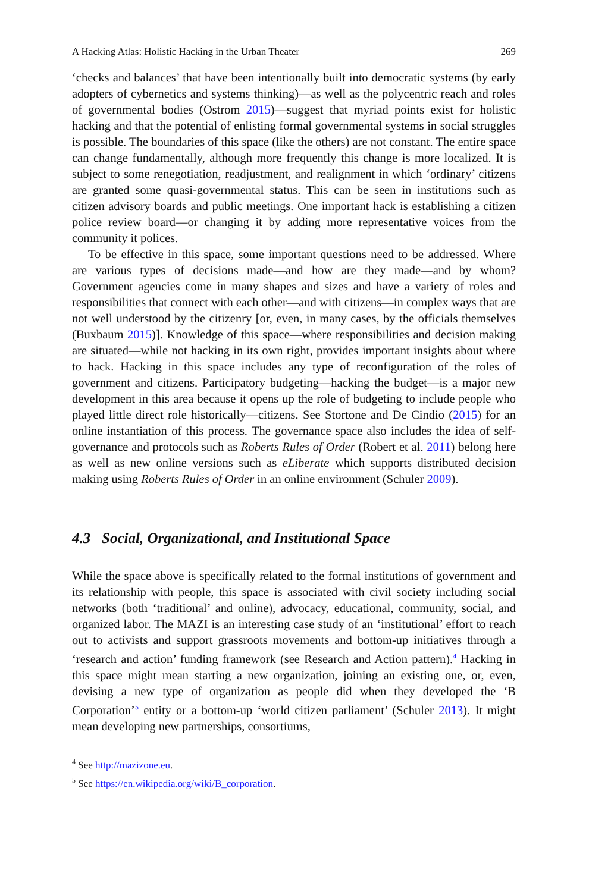A Hacking Atlas: Holistic Hacking in the Urban Theater 269
‘checks and balances’ that have been intentionally built into democratic systems (by early adopters of cybernetics and systems thinking)—as well as the polycentric reach and roles of governmental bodies (Ostrom 2015)—suggest that myriad points exist for holistic hacking and that the potential of enlisting formal governmental systems in social struggles is possible. The boundaries of this space (like the others) are not constant. The entire space can change fundamentally, although more frequently this change is more localized. It is subject to some renegotiation, readjustment, and realignment in which ‘ordinary’ citizens are granted some quasi-governmental status. This can be seen in institutions such as citizen advisory boards and public meetings. One important hack is establishing a citizen police review board—or changing it by adding more representative voices from the community it polices.
To be effective in this space, some important questions need to be addressed. Where are various types of decisions made—and how are they made—and by whom? Government agencies come in many shapes and sizes and have a variety of roles and responsibilities that connect with each other—and with citizens—in complex ways that are not well understood by the citizenry [or, even, in many cases, by the officials themselves (Buxbaum 2015)]. Knowledge of this space—where responsibilities and decision making are situated—while not hacking in its own right, provides important insights about where to hack. Hacking in this space includes any type of reconfiguration of the roles of government and citizens. Participatory budgeting—hacking the budget—is a major new development in this area because it opens up the role of budgeting to include people who played little direct role historically—citizens. See Stortone and De Cindio (2015) for an online instantiation of this process. The governance space also includes the idea of self-governance and protocols such as Roberts Rules of Order (Robert et al. 2011) belong here as well as new online versions such as eLiberate which supports distributed decision making using Roberts Rules of Order in an online environment (Schuler 2009).
4.3 Social, Organizational, and Institutional Space
While the space above is specifically related to the formal institutions of government and its relationship with people, this space is associated with civil society including social networks (both ‘traditional’ and online), advocacy, educational, community, social, and organized labor. The MAZI is an interesting case study of an ‘institutional’ effort to reach out to activists and support grassroots movements and bottom-up initiatives through a ‘research and action’ funding framework (see Research and Action pattern).<sup>4</sup> Hacking in this space might mean starting a new organization, joining an existing one, or, even, devising a new type of organization as people did when they developed the ‘B Corporation’<sup>5</sup> entity or a bottom-up ‘world citizen parliament’ (Schuler 2013). It might mean developing new partnerships, consortiums,
<sup>4</sup> See http://mazizone.eu.
<sup>5</sup> See https://en.wikipedia.org/wiki/B_corporation.